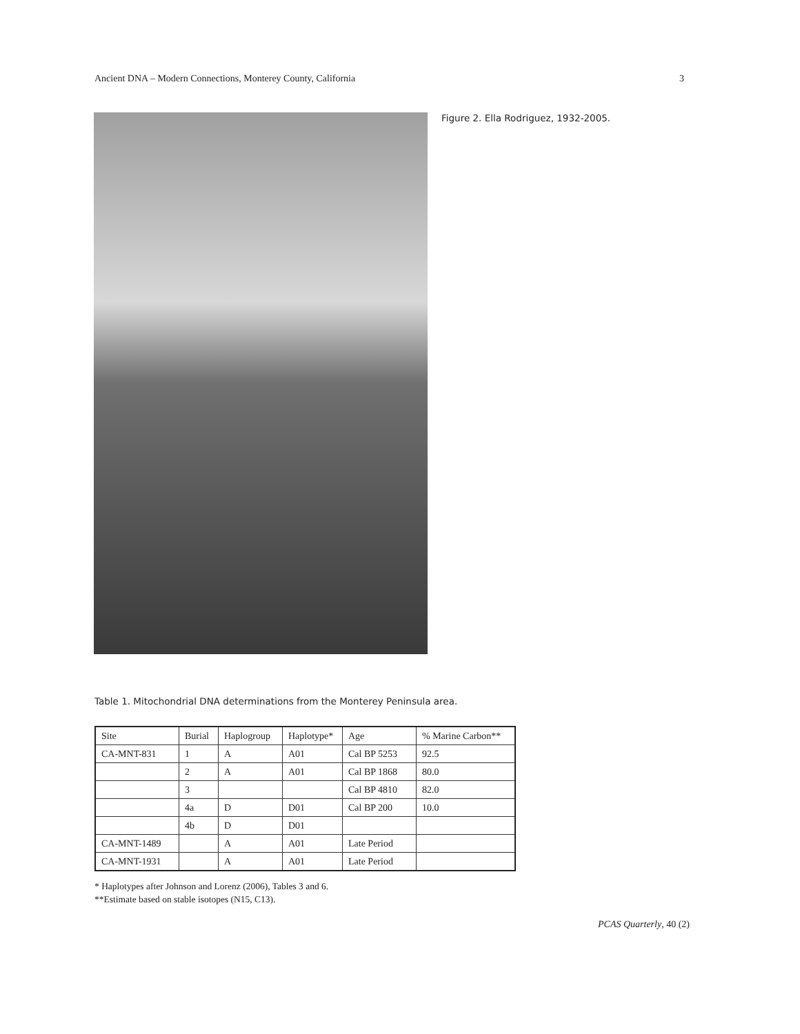Ancient DNA – Modern Connections, Monterey County, California 3
Figure 2. Ella Rodriguez, 1932-2005.
Table 1. Mitochondrial DNA determinations from the Monterey Peninsula area.
| Site | Burial | Haplogroup | Haplotype* | Age | % Marine Carbon** |
| --- | --- | --- | --- | --- | --- |
| CA-MNT-831 | 1 | A | A01 | Cal BP 5253 | 92.5 |
| | 2 | A | A01 | Cal BP 1868 | 80.0 |
| | 3 | | | Cal BP 4810 | 82.0 |
| | 4a | D | D01 | Cal BP 200 | 10.0 |
| | 4b | D | D01 | | |
| CA-MNT-1489 | | A | A01 | Late Period | |
| CA-MNT-1931 | | A | A01 | Late Period | |
* Haplotypes after Johnson and Lorenz (2006), Tables 3 and 6.
**Estimate based on stable isotopes (N15, C13).
PCAS Quarterly, 40 (2)